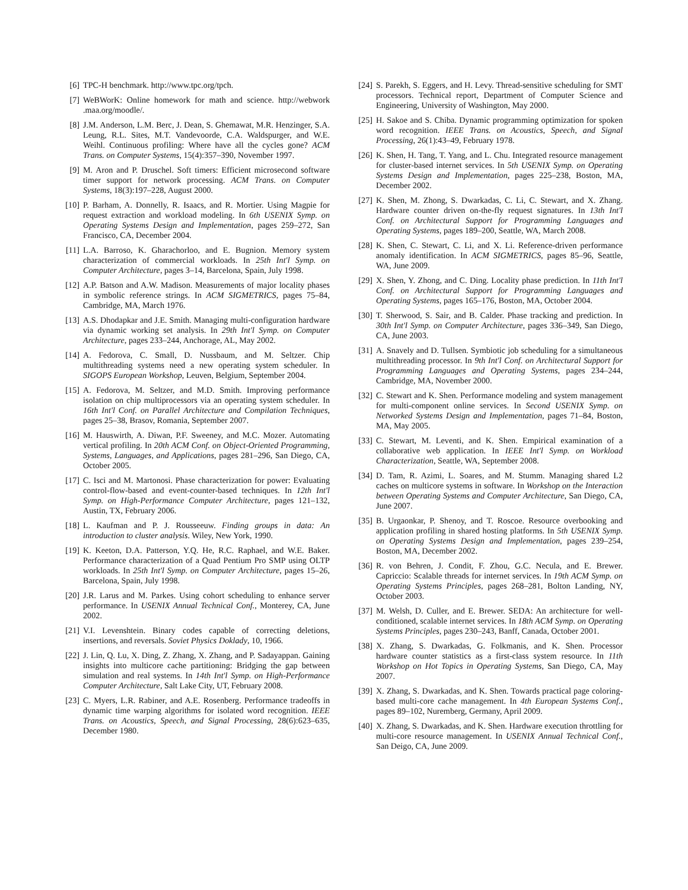[6] TPC-H benchmark. http://www.tpc.org/tpch.
[7] WeBWorK: Online homework for math and science. http://webwork .maa.org/moodle/.
[8] J.M. Anderson, L.M. Berc, J. Dean, S. Ghemawat, M.R. Henzinger, S.A. Leung, R.L. Sites, M.T. Vandevoorde, C.A. Waldspurger, and W.E. Weihl. Continuous profiling: Where have all the cycles gone? ACM Trans. on Computer Systems, 15(4):357–390, November 1997.
[9] M. Aron and P. Druschel. Soft timers: Efficient microsecond software timer support for network processing. ACM Trans. on Computer Systems, 18(3):197–228, August 2000.
[10] P. Barham, A. Donnelly, R. Isaacs, and R. Mortier. Using Magpie for request extraction and workload modeling. In 6th USENIX Symp. on Operating Systems Design and Implementation, pages 259–272, San Francisco, CA, December 2004.
[11] L.A. Barroso, K. Gharachorloo, and E. Bugnion. Memory system characterization of commercial workloads. In 25th Int'l Symp. on Computer Architecture, pages 3–14, Barcelona, Spain, July 1998.
[12] A.P. Batson and A.W. Madison. Measurements of major locality phases in symbolic reference strings. In ACM SIGMETRICS, pages 75–84, Cambridge, MA, March 1976.
[13] A.S. Dhodapkar and J.E. Smith. Managing multi-configuration hardware via dynamic working set analysis. In 29th Int'l Symp. on Computer Architecture, pages 233–244, Anchorage, AL, May 2002.
[14] A. Fedorova, C. Small, D. Nussbaum, and M. Seltzer. Chip multithreading systems need a new operating system scheduler. In SIGOPS European Workshop, Leuven, Belgium, September 2004.
[15] A. Fedorova, M. Seltzer, and M.D. Smith. Improving performance isolation on chip multiprocessors via an operating system scheduler. In 16th Int'l Conf. on Parallel Architecture and Compilation Techniques, pages 25–38, Brasov, Romania, September 2007.
[16] M. Hauswirth, A. Diwan, P.F. Sweeney, and M.C. Mozer. Automating vertical profiling. In 20th ACM Conf. on Object-Oriented Programming, Systems, Languages, and Applications, pages 281–296, San Diego, CA, October 2005.
[17] C. Isci and M. Martonosi. Phase characterization for power: Evaluating control-flow-based and event-counter-based techniques. In 12th Int'l Symp. on High-Performance Computer Architecture, pages 121–132, Austin, TX, February 2006.
[18] L. Kaufman and P. J. Rousseeuw. Finding groups in data: An introduction to cluster analysis. Wiley, New York, 1990.
[19] K. Keeton, D.A. Patterson, Y.Q. He, R.C. Raphael, and W.E. Baker. Performance characterization of a Quad Pentium Pro SMP using OLTP workloads. In 25th Int'l Symp. on Computer Architecture, pages 15–26, Barcelona, Spain, July 1998.
[20] J.R. Larus and M. Parkes. Using cohort scheduling to enhance server performance. In USENIX Annual Technical Conf., Monterey, CA, June 2002.
[21] V.I. Levenshtein. Binary codes capable of correcting deletions, insertions, and reversals. Soviet Physics Doklady, 10, 1966.
[22] J. Lin, Q. Lu, X. Ding, Z. Zhang, X. Zhang, and P. Sadayappan. Gaining insights into multicore cache partitioning: Bridging the gap between simulation and real systems. In 14th Int'l Symp. on High-Performance Computer Architecture, Salt Lake City, UT, February 2008.
[23] C. Myers, L.R. Rabiner, and A.E. Rosenberg. Performance tradeoffs in dynamic time warping algorithms for isolated word recognition. IEEE Trans. on Acoustics, Speech, and Signal Processing, 28(6):623–635, December 1980.
[24] S. Parekh, S. Eggers, and H. Levy. Thread-sensitive scheduling for SMT processors. Technical report, Department of Computer Science and Engineering, University of Washington, May 2000.
[25] H. Sakoe and S. Chiba. Dynamic programming optimization for spoken word recognition. IEEE Trans. on Acoustics, Speech, and Signal Processing, 26(1):43–49, February 1978.
[26] K. Shen, H. Tang, T. Yang, and L. Chu. Integrated resource management for cluster-based internet services. In 5th USENIX Symp. on Operating Systems Design and Implementation, pages 225–238, Boston, MA, December 2002.
[27] K. Shen, M. Zhong, S. Dwarkadas, C. Li, C. Stewart, and X. Zhang. Hardware counter driven on-the-fly request signatures. In 13th Int'l Conf. on Architectural Support for Programming Languages and Operating Systems, pages 189–200, Seattle, WA, March 2008.
[28] K. Shen, C. Stewart, C. Li, and X. Li. Reference-driven performance anomaly identification. In ACM SIGMETRICS, pages 85–96, Seattle, WA, June 2009.
[29] X. Shen, Y. Zhong, and C. Ding. Locality phase prediction. In 11th Int'l Conf. on Architectural Support for Programming Languages and Operating Systems, pages 165–176, Boston, MA, October 2004.
[30] T. Sherwood, S. Sair, and B. Calder. Phase tracking and prediction. In 30th Int'l Symp. on Computer Architecture, pages 336–349, San Diego, CA, June 2003.
[31] A. Snavely and D. Tullsen. Symbiotic job scheduling for a simultaneous multithreading processor. In 9th Int'l Conf. on Architectural Support for Programming Languages and Operating Systems, pages 234–244, Cambridge, MA, November 2000.
[32] C. Stewart and K. Shen. Performance modeling and system management for multi-component online services. In Second USENIX Symp. on Networked Systems Design and Implementation, pages 71–84, Boston, MA, May 2005.
[33] C. Stewart, M. Leventi, and K. Shen. Empirical examination of a collaborative web application. In IEEE Int'l Symp. on Workload Characterization, Seattle, WA, September 2008.
[34] D. Tam, R. Azimi, L. Soares, and M. Stumm. Managing shared L2 caches on multicore systems in software. In Workshop on the Interaction between Operating Systems and Computer Architecture, San Diego, CA, June 2007.
[35] B. Urgaonkar, P. Shenoy, and T. Roscoe. Resource overbooking and application profiling in shared hosting platforms. In 5th USENIX Symp. on Operating Systems Design and Implementation, pages 239–254, Boston, MA, December 2002.
[36] R. von Behren, J. Condit, F. Zhou, G.C. Necula, and E. Brewer. Capriccio: Scalable threads for internet services. In 19th ACM Symp. on Operating Systems Principles, pages 268–281, Bolton Landing, NY, October 2003.
[37] M. Welsh, D. Culler, and E. Brewer. SEDA: An architecture for well-conditioned, scalable internet services. In 18th ACM Symp. on Operating Systems Principles, pages 230–243, Banff, Canada, October 2001.
[38] X. Zhang, S. Dwarkadas, G. Folkmanis, and K. Shen. Processor hardware counter statistics as a first-class system resource. In 11th Workshop on Hot Topics in Operating Systems, San Diego, CA, May 2007.
[39] X. Zhang, S. Dwarkadas, and K. Shen. Towards practical page coloring-based multi-core cache management. In 4th European Systems Conf., pages 89–102, Nuremberg, Germany, April 2009.
[40] X. Zhang, S. Dwarkadas, and K. Shen. Hardware execution throttling for multi-core resource management. In USENIX Annual Technical Conf., San Deigo, CA, June 2009.